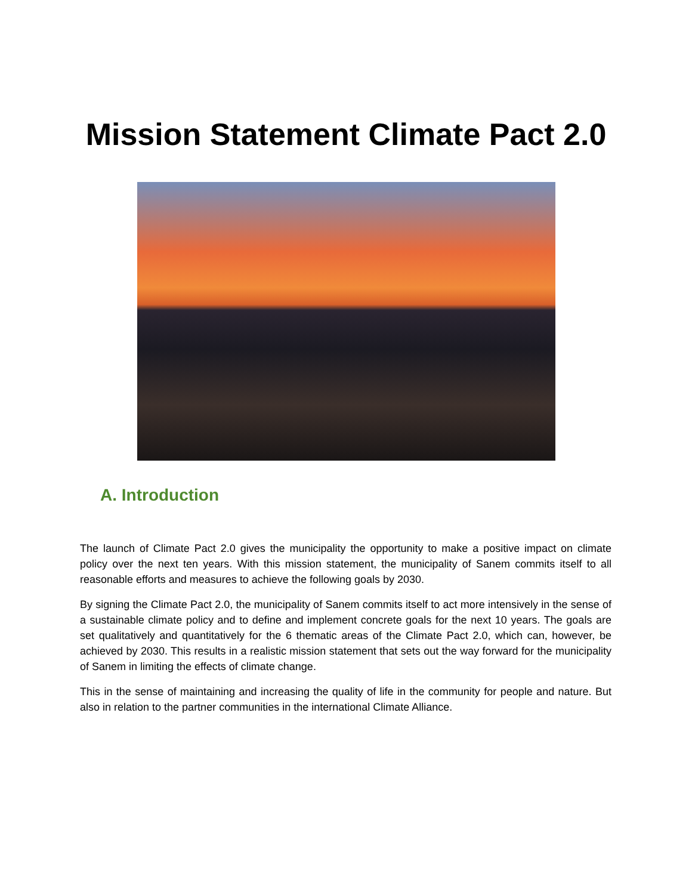Mission Statement Climate Pact 2.0
A. Introduction
The launch of Climate Pact 2.0 gives the municipality the opportunity to make a positive impact on climate policy over the next ten years. With this mission statement, the municipality of Sanem commits itself to all reasonable efforts and measures to achieve the following goals by 2030.
By signing the Climate Pact 2.0, the municipality of Sanem commits itself to act more intensively in the sense of a sustainable climate policy and to define and implement concrete goals for the next 10 years. The goals are set qualitatively and quantitatively for the 6 thematic areas of the Climate Pact 2.0, which can, however, be achieved by 2030. This results in a realistic mission statement that sets out the way forward for the municipality of Sanem in limiting the effects of climate change.
This in the sense of maintaining and increasing the quality of life in the community for people and nature. But also in relation to the partner communities in the international Climate Alliance.